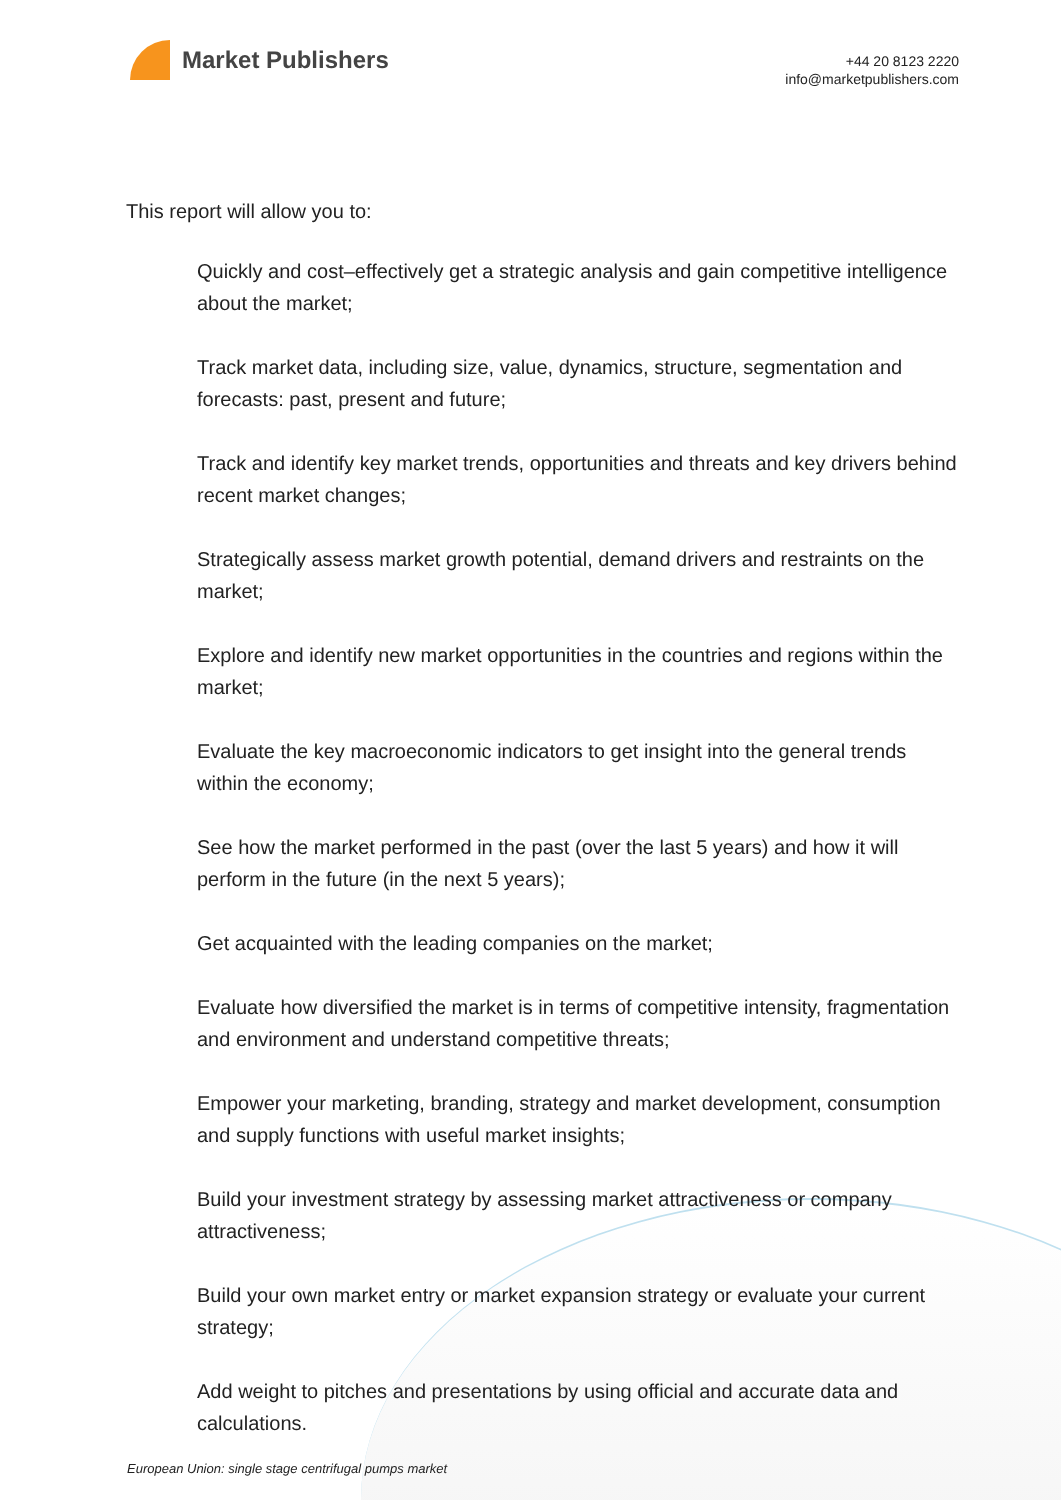Market Publishers
+44 20 8123 2220
info@marketpublishers.com
This report will allow you to:
Quickly and cost–effectively get a strategic analysis and gain competitive intelligence about the market;
Track market data, including size, value, dynamics, structure, segmentation and forecasts: past, present and future;
Track and identify key market trends, opportunities and threats and key drivers behind recent market changes;
Strategically assess market growth potential, demand drivers and restraints on the market;
Explore and identify new market opportunities in the countries and regions within the market;
Evaluate the key macroeconomic indicators to get insight into the general trends within the economy;
See how the market performed in the past (over the last 5 years) and how it will perform in the future (in the next 5 years);
Get acquainted with the leading companies on the market;
Evaluate how diversified the market is in terms of competitive intensity, fragmentation and environment and understand competitive threats;
Empower your marketing, branding, strategy and market development, consumption and supply functions with useful market insights;
Build your investment strategy by assessing market attractiveness or company attractiveness;
Build your own market entry or market expansion strategy or evaluate your current strategy;
Add weight to pitches and presentations by using official and accurate data and calculations.
European Union: single stage centrifugal pumps market